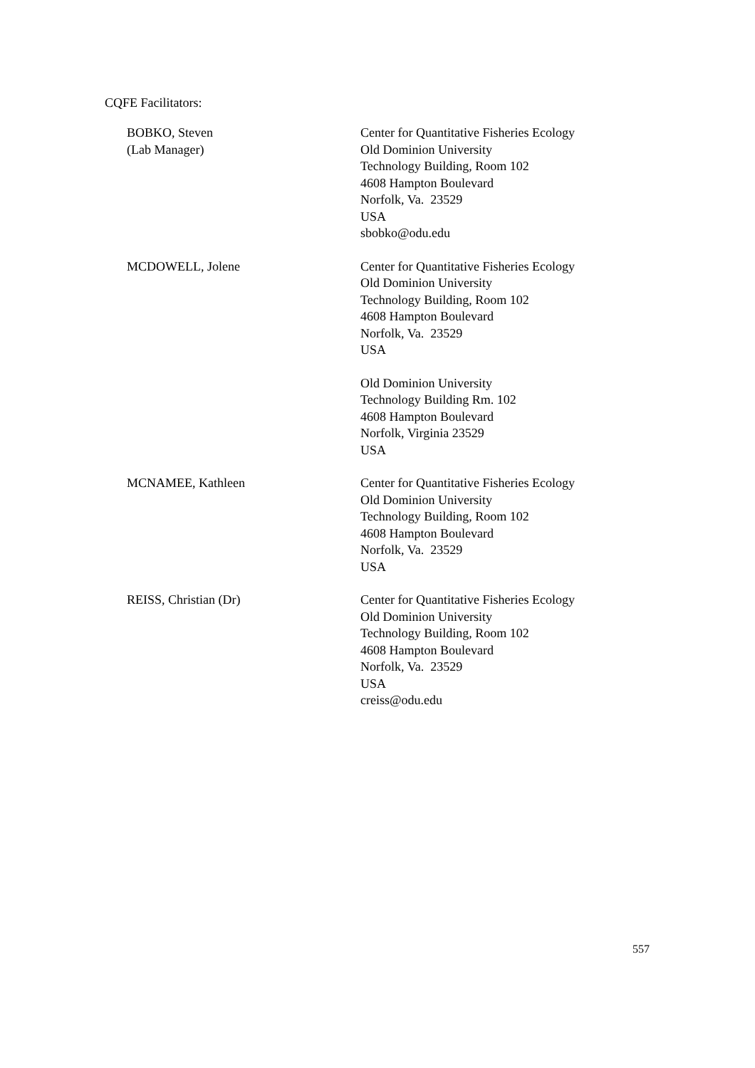CQFE Facilitators:
BOBKO, Steven
(Lab Manager)
Center for Quantitative Fisheries Ecology
Old Dominion University
Technology Building, Room 102
4608 Hampton Boulevard
Norfolk, Va. 23529
USA
sbobko@odu.edu
MCDOWELL, Jolene Center for Quantitative Fisheries Ecology
Old Dominion University
Technology Building, Room 102
4608 Hampton Boulevard
Norfolk, Va. 23529
USA
Old Dominion University
Technology Building Rm. 102
4608 Hampton Boulevard
Norfolk, Virginia 23529
USA
MCNAMEE, Kathleen Center for Quantitative Fisheries Ecology
Old Dominion University
Technology Building, Room 102
4608 Hampton Boulevard
Norfolk, Va. 23529
USA
REISS, Christian (Dr) Center for Quantitative Fisheries Ecology
Old Dominion University
Technology Building, Room 102
4608 Hampton Boulevard
Norfolk, Va. 23529
USA
creiss@odu.edu
557